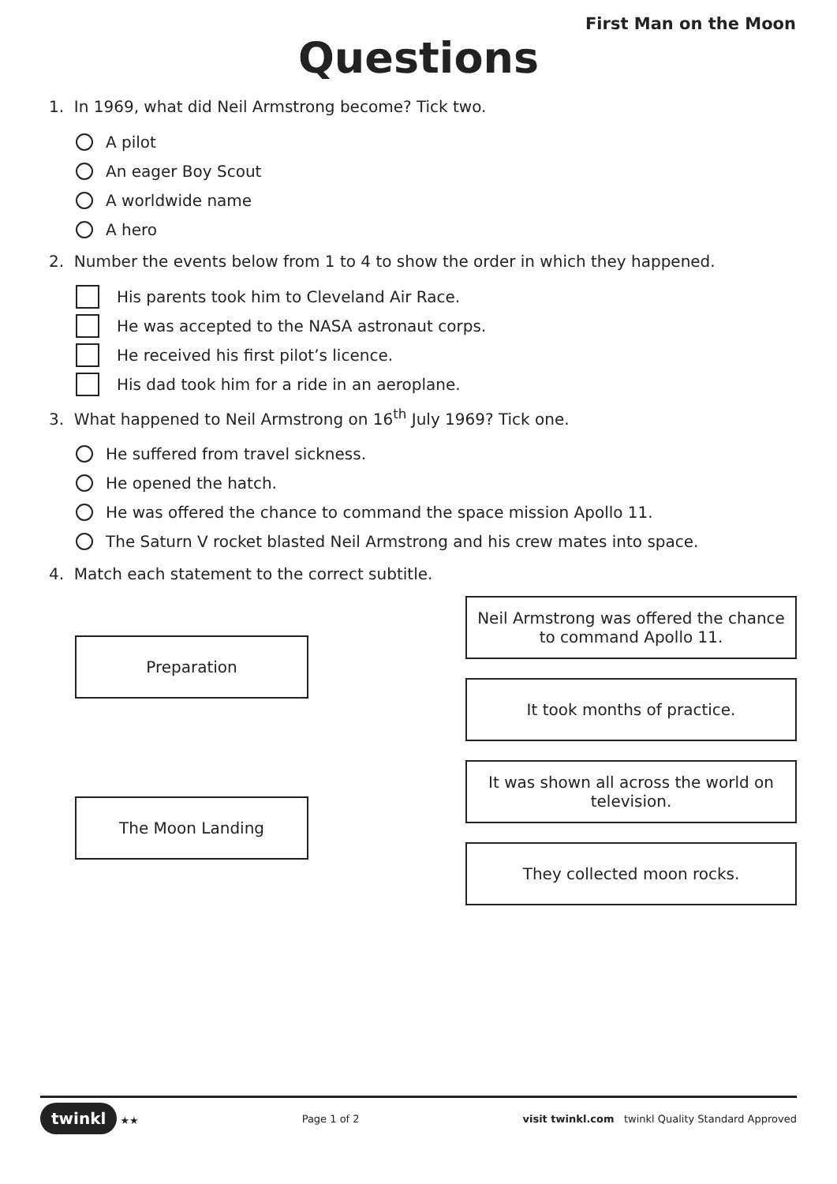First Man on the Moon
Questions
1. In 1969, what did Neil Armstrong become? Tick two.
A pilot
An eager Boy Scout
A worldwide name
A hero
2. Number the events below from 1 to 4 to show the order in which they happened.
His parents took him to Cleveland Air Race.
He was accepted to the NASA astronaut corps.
He received his first pilot’s licence.
His dad took him for a ride in an aeroplane.
3. What happened to Neil Armstrong on 16<sup>th</sup> July 1969? Tick one.
He suffered from travel sickness.
He opened the hatch.
He was offered the chance to command the space mission Apollo 11.
The Saturn V rocket blasted Neil Armstrong and his crew mates into space.
4. Match each statement to the correct subtitle.
Preparation
The Moon Landing
Neil Armstrong was offered the chance to command Apollo 11.
It took months of practice.
It was shown all across the world on television.
They collected moon rocks.
twinkl ★★ Page 1 of 2 visit twinkl.com twinkl Quality Standard Approved